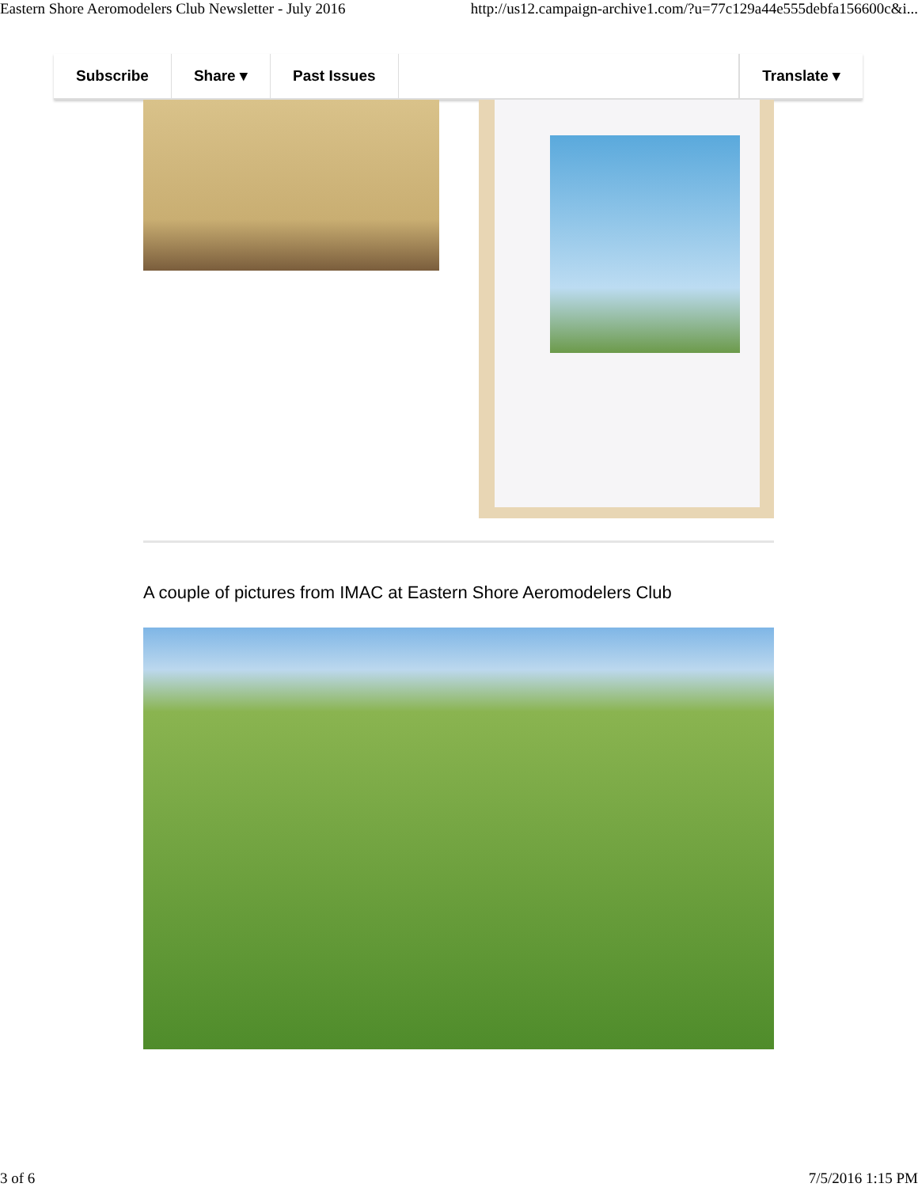Eastern Shore Aeromodelers Club Newsletter - July 2016 http://us12.campaign-archive1.com/?u=77c129a44e555debfa156600c&i...
Subscribe Share ▾ Past Issues Translate ▾
A couple of pictures from IMAC at Eastern Shore Aeromodelers Club
3 of 6 7/5/2016 1:15 PM